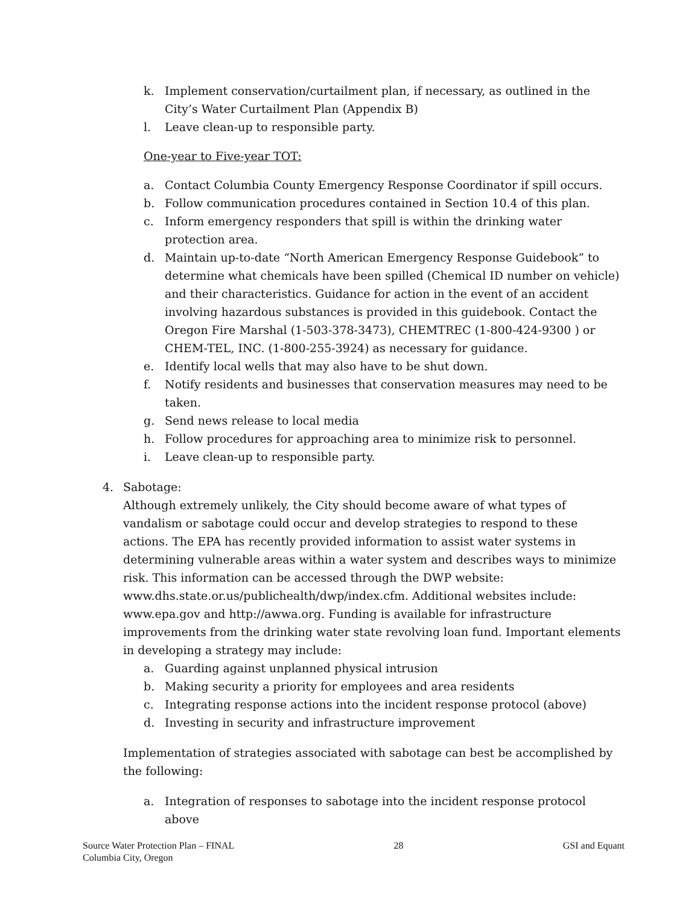k. Implement conservation/curtailment plan, if necessary, as outlined in the City’s Water Curtailment Plan (Appendix B)
l. Leave clean-up to responsible party.
One-year to Five-year TOT:
a. Contact Columbia County Emergency Response Coordinator if spill occurs.
b. Follow communication procedures contained in Section 10.4 of this plan.
c. Inform emergency responders that spill is within the drinking water protection area.
d. Maintain up-to-date “North American Emergency Response Guidebook” to determine what chemicals have been spilled (Chemical ID number on vehicle) and their characteristics. Guidance for action in the event of an accident involving hazardous substances is provided in this guidebook. Contact the Oregon Fire Marshal (1-503-378-3473), CHEMTREC (1-800-424-9300 ) or CHEM-TEL, INC. (1-800-255-3924) as necessary for guidance.
e. Identify local wells that may also have to be shut down.
f. Notify residents and businesses that conservation measures may need to be taken.
g. Send news release to local media
h. Follow procedures for approaching area to minimize risk to personnel.
i. Leave clean-up to responsible party.
4. Sabotage:
Although extremely unlikely, the City should become aware of what types of vandalism or sabotage could occur and develop strategies to respond to these actions. The EPA has recently provided information to assist water systems in determining vulnerable areas within a water system and describes ways to minimize risk. This information can be accessed through the DWP website: www.dhs.state.or.us/publichealth/dwp/index.cfm. Additional websites include: www.epa.gov and http://awwa.org. Funding is available for infrastructure improvements from the drinking water state revolving loan fund. Important elements in developing a strategy may include:
a. Guarding against unplanned physical intrusion
b. Making security a priority for employees and area residents
c. Integrating response actions into the incident response protocol (above)
d. Investing in security and infrastructure improvement
Implementation of strategies associated with sabotage can best be accomplished by the following:
a. Integration of responses to sabotage into the incident response protocol above
Source Water Protection Plan – FINAL
Columbia City, Oregon
28 GSI and Equant